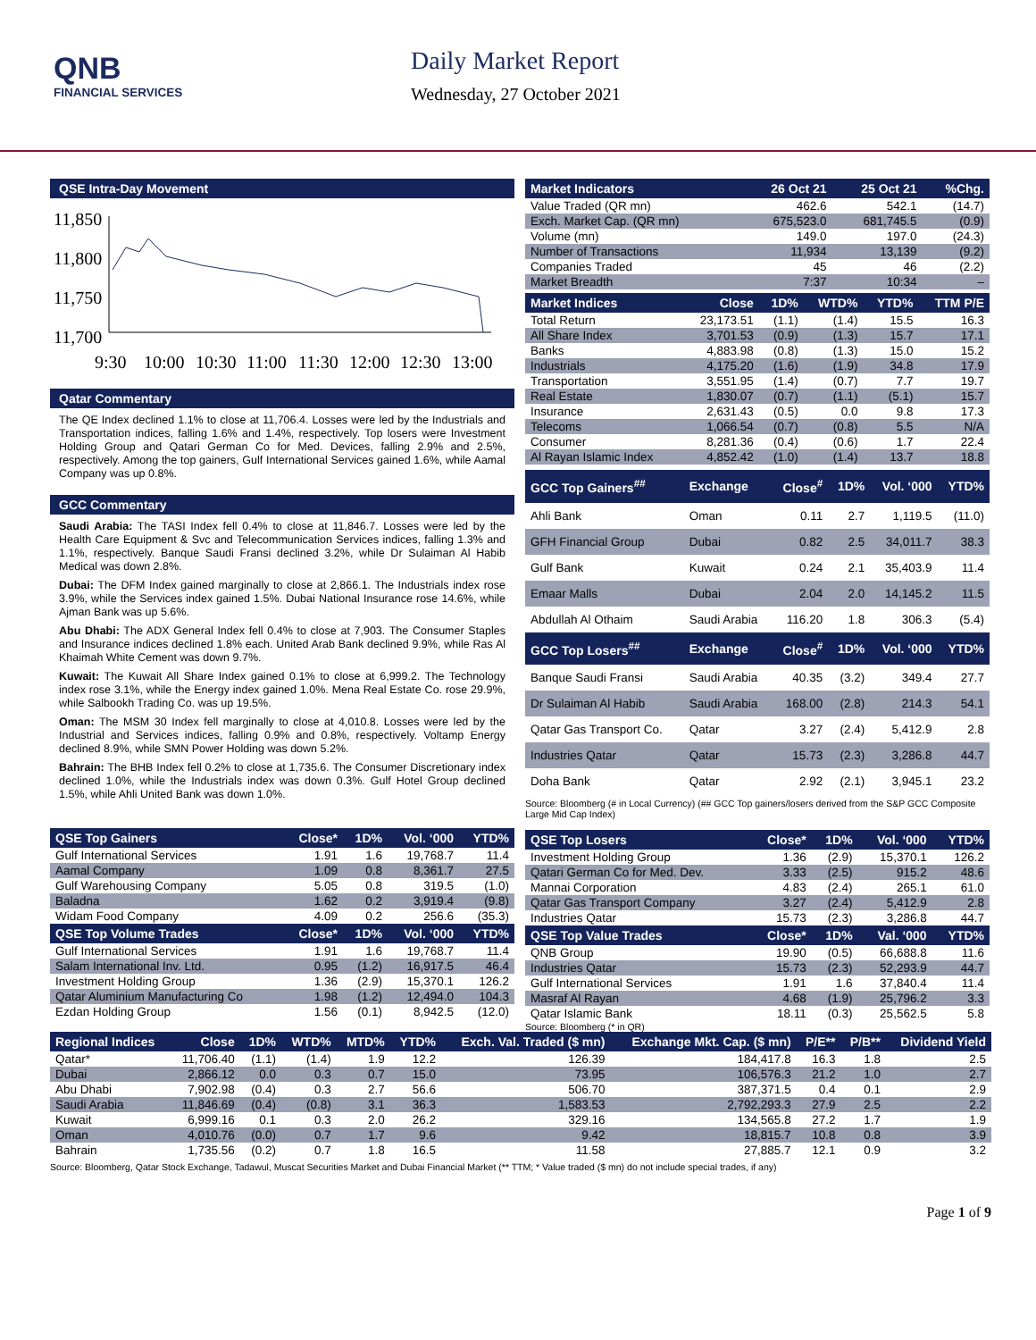QNB
FINANCIAL SERVICES
Daily Market Report
Wednesday, 27 October 2021
QSE Intra-Day Movement
11,850
11,800
11,750
11,700
9:30
10:00
10:30
11:00
11:30
12:00
12:30
13:00
Qatar Commentary
The QE Index declined 1.1% to close at 11,706.4. Losses were led by the Industrials and Transportation indices, falling 1.6% and 1.4%, respectively. Top losers were Investment Holding Group and Qatari German Co for Med. Devices, falling 2.9% and 2.5%, respectively. Among the top gainers, Gulf International Services gained 1.6%, while Aamal Company was up 0.8%.
GCC Commentary
Saudi Arabia: The TASI Index fell 0.4% to close at 11,846.7. Losses were led by the Health Care Equipment & Svc and Telecommunication Services indices, falling 1.3% and 1.1%, respectively. Banque Saudi Fransi declined 3.2%, while Dr Sulaiman Al Habib Medical was down 2.8%.
Dubai: The DFM Index gained marginally to close at 2,866.1. The Industrials index rose 3.9%, while the Services index gained 1.5%. Dubai National Insurance rose 14.6%, while Ajman Bank was up 5.6%.
Abu Dhabi: The ADX General Index fell 0.4% to close at 7,903. The Consumer Staples and Insurance indices declined 1.8% each. United Arab Bank declined 9.9%, while Ras Al Khaimah White Cement was down 9.7%.
Kuwait: The Kuwait All Share Index gained 0.1% to close at 6,999.2. The Technology index rose 3.1%, while the Energy index gained 1.0%. Mena Real Estate Co. rose 29.9%, while Salbookh Trading Co. was up 19.5%.
Oman: The MSM 30 Index fell marginally to close at 4,010.8. Losses were led by the Industrial and Services indices, falling 0.9% and 0.8%, respectively. Voltamp Energy declined 8.9%, while SMN Power Holding was down 5.2%.
Bahrain: The BHB Index fell 0.2% to close at 1,735.6. The Consumer Discretionary index declined 1.0%, while the Industrials index was down 0.3%. Gulf Hotel Group declined 1.5%, while Ahli United Bank was down 1.0%.
| QSE Top Gainers | Close* | 1D% | Vol. ‘000 | YTD% |
| --- | --- | --- | --- | --- |
| Gulf International Services | 1.91 | 1.6 | 19,768.7 | 11.4 |
| Aamal Company | 1.09 | 0.8 | 8,361.7 | 27.5 |
| Gulf Warehousing Company | 5.05 | 0.8 | 319.5 | (1.0) |
| Baladna | 1.62 | 0.2 | 3,919.4 | (9.8) |
| Widam Food Company | 4.09 | 0.2 | 256.6 | (35.3) |
| QSE Top Volume Trades | Close* | 1D% | Vol. ‘000 | YTD% |
| Gulf International Services | 1.91 | 1.6 | 19,768.7 | 11.4 |
| Salam International Inv. Ltd. | 0.95 | (1.2) | 16,917.5 | 46.4 |
| Investment Holding Group | 1.36 | (2.9) | 15,370.1 | 126.2 |
| Qatar Aluminium Manufacturing Co | 1.98 | (1.2) | 12,494.0 | 104.3 |
| Ezdan Holding Group | 1.56 | (0.1) | 8,942.5 | (12.0) |
| Market Indicators | 26 Oct 21 | 25 Oct 21 | %Chg. |
| --- | --- | --- | --- |
| Value Traded (QR mn) | 462.6 | 542.1 | (14.7) |
| Exch. Market Cap. (QR mn) | 675,523.0 | 681,745.5 | (0.9) |
| Volume (mn) | 149.0 | 197.0 | (24.3) |
| Number of Transactions | 11,934 | 13,139 | (9.2) |
| Companies Traded | 45 | 46 | (2.2) |
| Market Breadth | 7:37 | 10:34 | – |
| Market Indices | Close | 1D% | WTD% | YTD% | TTM P/E |
| --- | --- | --- | --- | --- | --- |
| Total Return | 23,173.51 | (1.1) | (1.4) | 15.5 | 16.3 |
| All Share Index | 3,701.53 | (0.9) | (1.3) | 15.7 | 17.1 |
| Banks | 4,883.98 | (0.8) | (1.3) | 15.0 | 15.2 |
| Industrials | 4,175.20 | (1.6) | (1.9) | 34.8 | 17.9 |
| Transportation | 3,551.95 | (1.4) | (0.7) | 7.7 | 19.7 |
| Real Estate | 1,830.07 | (0.7) | (1.1) | (5.1) | 15.7 |
| Insurance | 2,631.43 | (0.5) | 0.0 | 9.8 | 17.3 |
| Telecoms | 1,066.54 | (0.7) | (0.8) | 5.5 | N/A |
| Consumer | 8,281.36 | (0.4) | (0.6) | 1.7 | 22.4 |
| Al Rayan Islamic Index | 4,852.42 | (1.0) | (1.4) | 13.7 | 18.8 |
| GCC Top Gainers<sup>##</sup> | Exchange | Close<sup>#</sup> | 1D% | Vol. ‘000 | YTD% |
| --- | --- | --- | --- | --- | --- |
| Ahli Bank | Oman | 0.11 | 2.7 | 1,119.5 | (11.0) |
| GFH Financial Group | Dubai | 0.82 | 2.5 | 34,011.7 | 38.3 |
| Gulf Bank | Kuwait | 0.24 | 2.1 | 35,403.9 | 11.4 |
| Emaar Malls | Dubai | 2.04 | 2.0 | 14,145.2 | 11.5 |
| Abdullah Al Othaim | Saudi Arabia | 116.20 | 1.8 | 306.3 | (5.4) |
| GCC Top Losers<sup>##</sup> | Exchange | Close<sup>#</sup> | 1D% | Vol. ‘000 | YTD% |
| Banque Saudi Fransi | Saudi Arabia | 40.35 | (3.2) | 349.4 | 27.7 |
| Dr Sulaiman Al Habib | Saudi Arabia | 168.00 | (2.8) | 214.3 | 54.1 |
| Qatar Gas Transport Co. | Qatar | 3.27 | (2.4) | 5,412.9 | 2.8 |
| Industries Qatar | Qatar | 15.73 | (2.3) | 3,286.8 | 44.7 |
| Doha Bank | Qatar | 2.92 | (2.1) | 3,945.1 | 23.2 |
Source: Bloomberg (# in Local Currency) (## GCC Top gainers/losers derived from the S&P GCC Composite Large Mid Cap Index)
| QSE Top Losers | Close* | 1D% | Vol. ‘000 | YTD% |
| --- | --- | --- | --- | --- |
| Investment Holding Group | 1.36 | (2.9) | 15,370.1 | 126.2 |
| Qatari German Co for Med. Dev. | 3.33 | (2.5) | 915.2 | 48.6 |
| Mannai Corporation | 4.83 | (2.4) | 265.1 | 61.0 |
| Qatar Gas Transport Company | 3.27 | (2.4) | 5,412.9 | 2.8 |
| Industries Qatar | 15.73 | (2.3) | 3,286.8 | 44.7 |
| QSE Top Value Trades | Close* | 1D% | Val. ‘000 | YTD% |
| QNB Group | 19.90 | (0.5) | 66,688.8 | 11.6 |
| Industries Qatar | 15.73 | (2.3) | 52,293.9 | 44.7 |
| Gulf International Services | 1.91 | 1.6 | 37,840.4 | 11.4 |
| Masraf Al Rayan | 4.68 | (1.9) | 25,796.2 | 3.3 |
| Qatar Islamic Bank | 18.11 | (0.3) | 25,562.5 | 5.8 |
Source: Bloomberg (* in QR)
| Regional Indices | Close | 1D% | WTD% | MTD% | YTD% | Exch. Val. Traded ($ mn) | Exchange Mkt. Cap. ($ mn) | P/E** | P/B** | Dividend Yield |
| --- | --- | --- | --- | --- | --- | --- | --- | --- | --- | --- |
| Qatar* | 11,706.40 | (1.1) | (1.4) | 1.9 | 12.2 | 126.39 | 184,417.8 | 16.3 | 1.8 | 2.5 |
| Dubai | 2,866.12 | 0.0 | 0.3 | 0.7 | 15.0 | 73.95 | 106,576.3 | 21.2 | 1.0 | 2.7 |
| Abu Dhabi | 7,902.98 | (0.4) | 0.3 | 2.7 | 56.6 | 506.70 | 387,371.5 | 0.4 | 0.1 | 2.9 |
| Saudi Arabia | 11,846.69 | (0.4) | (0.8) | 3.1 | 36.3 | 1,583.53 | 2,792,293.3 | 27.9 | 2.5 | 2.2 |
| Kuwait | 6,999.16 | 0.1 | 0.3 | 2.0 | 26.2 | 329.16 | 134,565.8 | 27.2 | 1.7 | 1.9 |
| Oman | 4,010.76 | (0.0) | 0.7 | 1.7 | 9.6 | 9.42 | 18,815.7 | 10.8 | 0.8 | 3.9 |
| Bahrain | 1,735.56 | (0.2) | 0.7 | 1.8 | 16.5 | 11.58 | 27,885.7 | 12.1 | 0.9 | 3.2 |
Source: Bloomberg, Qatar Stock Exchange, Tadawul, Muscat Securities Market and Dubai Financial Market (** TTM; * Value traded ($ mn) do not include special trades, if any)
Page 1 of 9